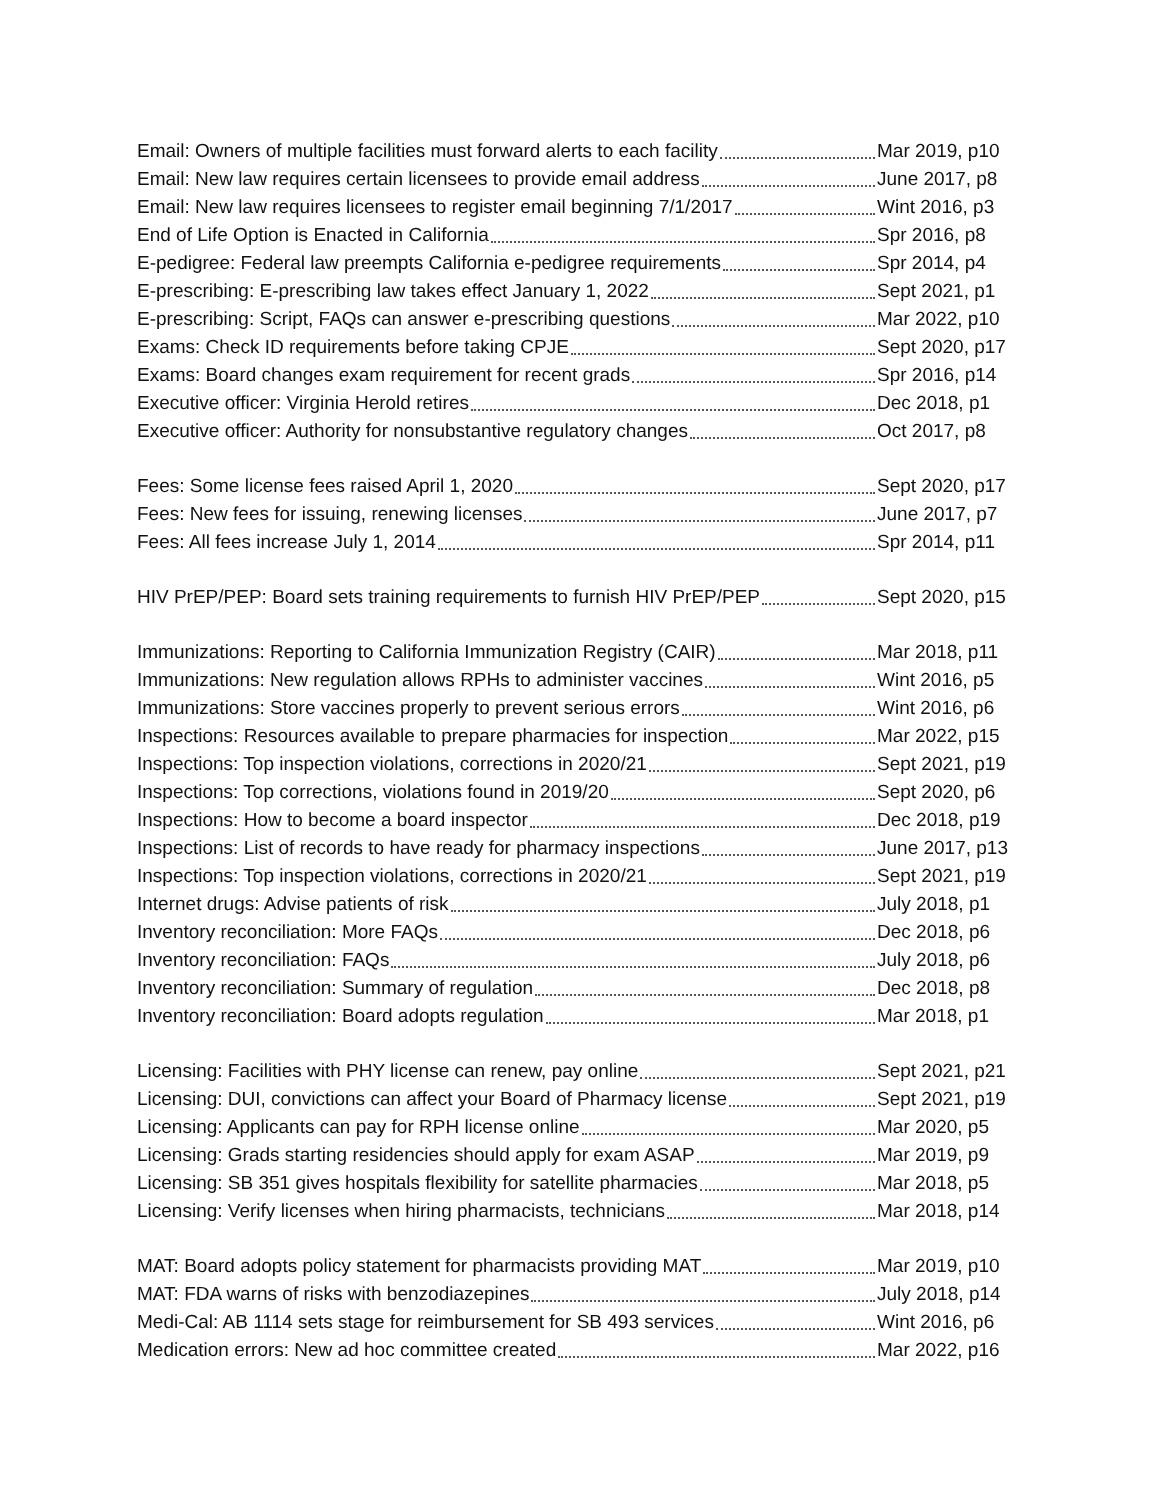Email: Owners of multiple facilities must forward alerts to each facility Mar 2019, p10
Email: New law requires certain licensees to provide email address June 2017, p8
Email: New law requires licensees to register email beginning 7/1/2017 Wint 2016, p3
End of Life Option is Enacted in California Spr 2016, p8
E-pedigree: Federal law preempts California e-pedigree requirements Spr 2014, p4
E-prescribing: E-prescribing law takes effect January 1, 2022 Sept 2021, p1
E-prescribing: Script, FAQs can answer e-prescribing questions Mar 2022, p10
Exams: Check ID requirements before taking CPJE Sept 2020, p17
Exams: Board changes exam requirement for recent grads Spr 2016, p14
Executive officer: Virginia Herold retires Dec 2018, p1
Executive officer: Authority for nonsubstantive regulatory changes Oct 2017, p8
Fees: Some license fees raised April 1, 2020 Sept 2020, p17
Fees: New fees for issuing, renewing licenses June 2017, p7
Fees: All fees increase July 1, 2014 Spr 2014, p11
HIV PrEP/PEP: Board sets training requirements to furnish HIV PrEP/PEP Sept 2020, p15
Immunizations: Reporting to California Immunization Registry (CAIR) Mar 2018, p11
Immunizations: New regulation allows RPHs to administer vaccines Wint 2016, p5
Immunizations: Store vaccines properly to prevent serious errors Wint 2016, p6
Inspections: Resources available to prepare pharmacies for inspection Mar 2022, p15
Inspections: Top inspection violations, corrections in 2020/21 Sept 2021, p19
Inspections: Top corrections, violations found in 2019/20 Sept 2020, p6
Inspections: How to become a board inspector Dec 2018, p19
Inspections: List of records to have ready for pharmacy inspections June 2017, p13
Inspections: Top inspection violations, corrections in 2020/21 Sept 2021, p19
Internet drugs: Advise patients of risk July 2018, p1
Inventory reconciliation: More FAQs Dec 2018, p6
Inventory reconciliation: FAQs July 2018, p6
Inventory reconciliation: Summary of regulation Dec 2018, p8
Inventory reconciliation: Board adopts regulation Mar 2018, p1
Licensing: Facilities with PHY license can renew, pay online Sept 2021, p21
Licensing: DUI, convictions can affect your Board of Pharmacy license Sept 2021, p19
Licensing: Applicants can pay for RPH license online Mar 2020, p5
Licensing: Grads starting residencies should apply for exam ASAP Mar 2019, p9
Licensing: SB 351 gives hospitals flexibility for satellite pharmacies Mar 2018, p5
Licensing: Verify licenses when hiring pharmacists, technicians Mar 2018, p14
MAT: Board adopts policy statement for pharmacists providing MAT Mar 2019, p10
MAT: FDA warns of risks with benzodiazepines July 2018, p14
Medi-Cal: AB 1114 sets stage for reimbursement for SB 493 services Wint 2016, p6
Medication errors: New ad hoc committee created Mar 2022, p16